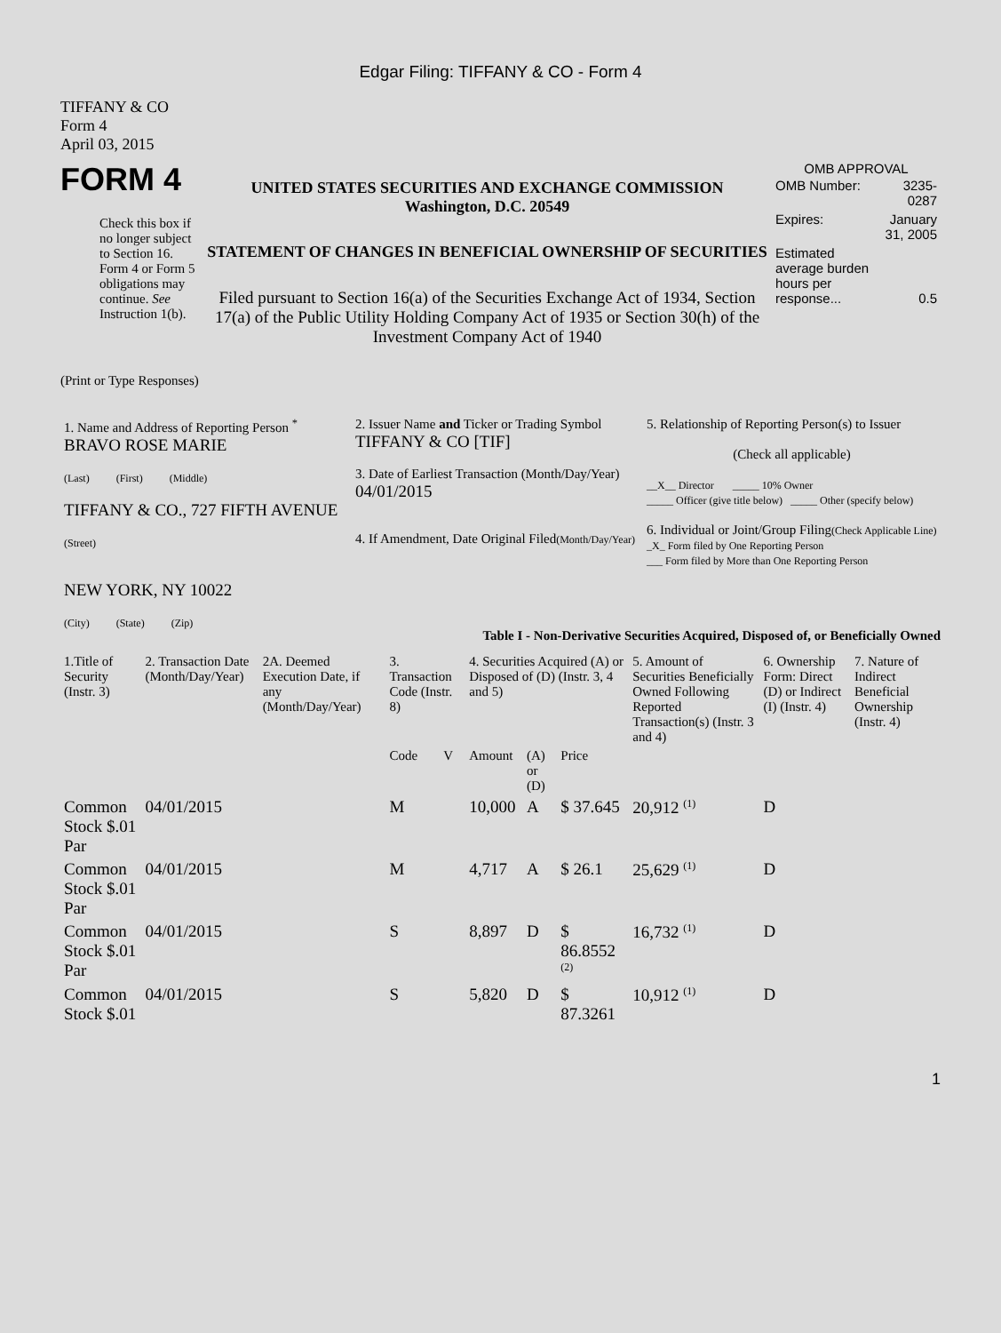Edgar Filing: TIFFANY & CO - Form 4
TIFFANY & CO
Form 4
April 03, 2015
FORM 4
Check this box if no longer subject to Section 16. Form 4 or Form 5 obligations may continue. See Instruction 1(b).
UNITED STATES SECURITIES AND EXCHANGE COMMISSION
Washington, D.C. 20549
STATEMENT OF CHANGES IN BENEFICIAL OWNERSHIP OF SECURITIES
Filed pursuant to Section 16(a) of the Securities Exchange Act of 1934, Section 17(a) of the Public Utility Holding Company Act of 1935 or Section 30(h) of the Investment Company Act of 1940
OMB APPROVAL
| OMB Number: | 3235-0287 |
| Expires: | January 31, 2005 |
| Estimated average burden hours per response... | 0.5 |
(Print or Type Responses)
| 1. Name and Address of Reporting Person <sup>*</sup> BRAVO ROSE MARIE (Last) (First) (Middle) TIFFANY & CO., 727 FIFTH AVENUE (Street) NEW YORK, NY 10022 (City) (State) (Zip) | 2. Issuer Name and Ticker or Trading Symbol TIFFANY & CO [TIF] 3. Date of Earliest Transaction (Month/Day/Year) 04/01/2015 4. If Amendment, Date Original Filed (Month/Day/Year) | 5. Relationship of Reporting Person(s) to Issuer (Check all applicable) __X__ Director _____ 10% Owner _____ Officer (give title below) _____ Other (specify below) 6. Individual or Joint/Group Filing (Check Applicable Line) _X_ Form filed by One Reporting Person ___ Form filed by More than One Reporting Person |
Table I - Non-Derivative Securities Acquired, Disposed of, or Beneficially Owned
| 1.Title of Security (Instr. 3) | 2. Transaction Date (Month/Day/Year) | 2A. Deemed Execution Date, if any (Month/Day/Year) | 3. Transaction Code (Instr. 8) | | 4. Securities Acquired (A) or Disposed of (D) (Instr. 3, 4 and 5) | | | 5. Amount of Securities Beneficially Owned Following Reported Transaction(s) (Instr. 3 and 4) | 6. Ownership Form: Direct (D) or Indirect (I) (Instr. 4) | 7. Nature of Indirect Beneficial Ownership (Instr. 4) |
| --- | --- | --- | --- | --- | --- | --- | --- | --- | --- | --- |
| | | | Code | V | Amount | (A) or (D) | Price | | | |
| Common Stock $.01 Par | 04/01/2015 | | M | | 10,000 | A | $ 37.645 | 20,912 <sup>(1)</sup> | D | |
| Common Stock $.01 Par | 04/01/2015 | | M | | 4,717 | A | $ 26.1 | 25,629 <sup>(1)</sup> | D | |
| Common Stock $.01 Par | 04/01/2015 | | S | | 8,897 | D | $ 86.8552 <sup>(2)</sup> | 16,732 <sup>(1)</sup> | D | |
| Common Stock $.01 | 04/01/2015 | | S | | 5,820 | D | $ 87.3261 | 10,912 <sup>(1)</sup> | D | |
1